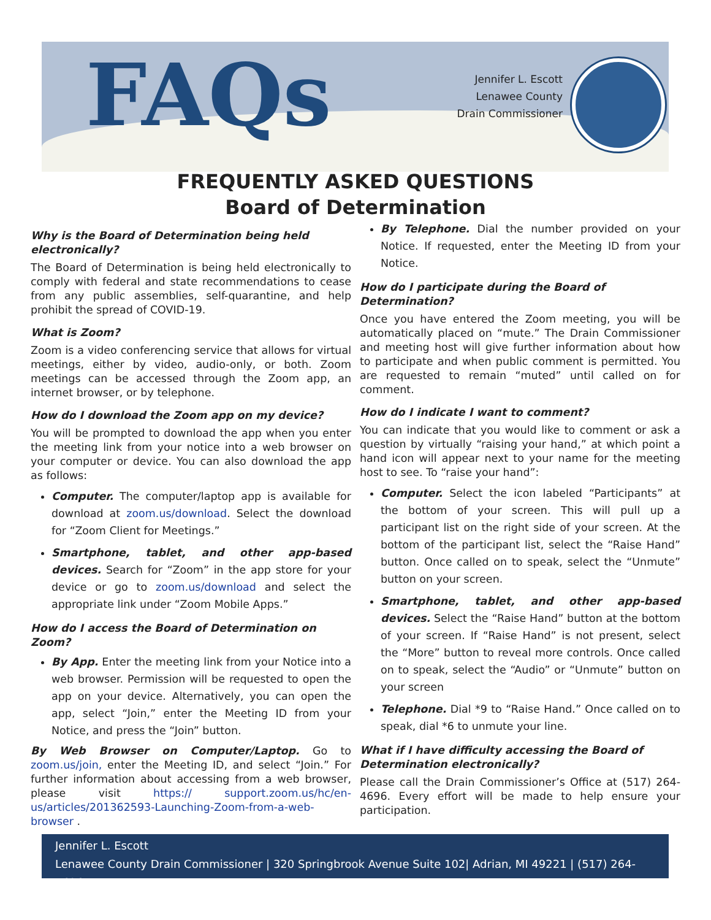FAQs
Jennifer L. Escott
Lenawee County
Drain Commissioner
FREQUENTLY ASKED QUESTIONS
Board of Determination
Why is the Board of Determination being held electronically?
The Board of Determination is being held electronically to comply with federal and state recommendations to cease from any public assemblies, self-quarantine, and help prohibit the spread of COVID-19.
What is Zoom?
Zoom is a video conferencing service that allows for virtual meetings, either by video, audio-only, or both. Zoom meetings can be accessed through the Zoom app, an internet browser, or by telephone.
How do I download the Zoom app on my device?
You will be prompted to download the app when you enter the meeting link from your notice into a web browser on your computer or device. You can also download the app as follows:
Computer. The computer/laptop app is available for download at zoom.us/download. Select the download for “Zoom Client for Meetings.”
Smartphone, tablet, and other app-based devices. Search for “Zoom” in the app store for your device or go to zoom.us/download and select the appropriate link under “Zoom Mobile Apps.”
How do I access the Board of Determination on Zoom?
By App. Enter the meeting link from your Notice into a web browser. Permission will be requested to open the app on your device. Alternatively, you can open the app, select “Join,” enter the Meeting ID from your Notice, and press the “Join” button.
By Web Browser on Computer/Laptop. Go to zoom.us/join, enter the Meeting ID, and select “Join.” For further information about accessing from a web browser, please visit https:// support.zoom.us/hc/en-us/articles/201362593-Launching-Zoom-from-a-web-browser .
By Telephone. Dial the number provided on your Notice. If requested, enter the Meeting ID from your Notice.
How do I participate during the Board of Determination?
Once you have entered the Zoom meeting, you will be automatically placed on “mute.” The Drain Commissioner and meeting host will give further information about how to participate and when public comment is permitted. You are requested to remain “muted” until called on for comment.
How do I indicate I want to comment?
You can indicate that you would like to comment or ask a question by virtually “raising your hand,” at which point a hand icon will appear next to your name for the meeting host to see. To “raise your hand”:
Computer. Select the icon labeled “Participants” at the bottom of your screen. This will pull up a participant list on the right side of your screen. At the bottom of the participant list, select the “Raise Hand” button. Once called on to speak, select the “Unmute” button on your screen.
Smartphone, tablet, and other app-based devices. Select the “Raise Hand” button at the bottom of your screen. If “Raise Hand” is not present, select the “More” button to reveal more controls. Once called on to speak, select the “Audio” or “Unmute” button on your screen
Telephone. Dial *9 to “Raise Hand.” Once called on to speak, dial *6 to unmute your line.
What if I have difficulty accessing the Board of Determination electronically?
Please call the Drain Commissioner’s Office at (517) 264-4696. Every effort will be made to help ensure your participation.
Jennifer L. Escott
Lenawee County Drain Commissioner | 320 Springbrook Avenue Suite 102| Adrian, MI 49221 | (517) 264-4696